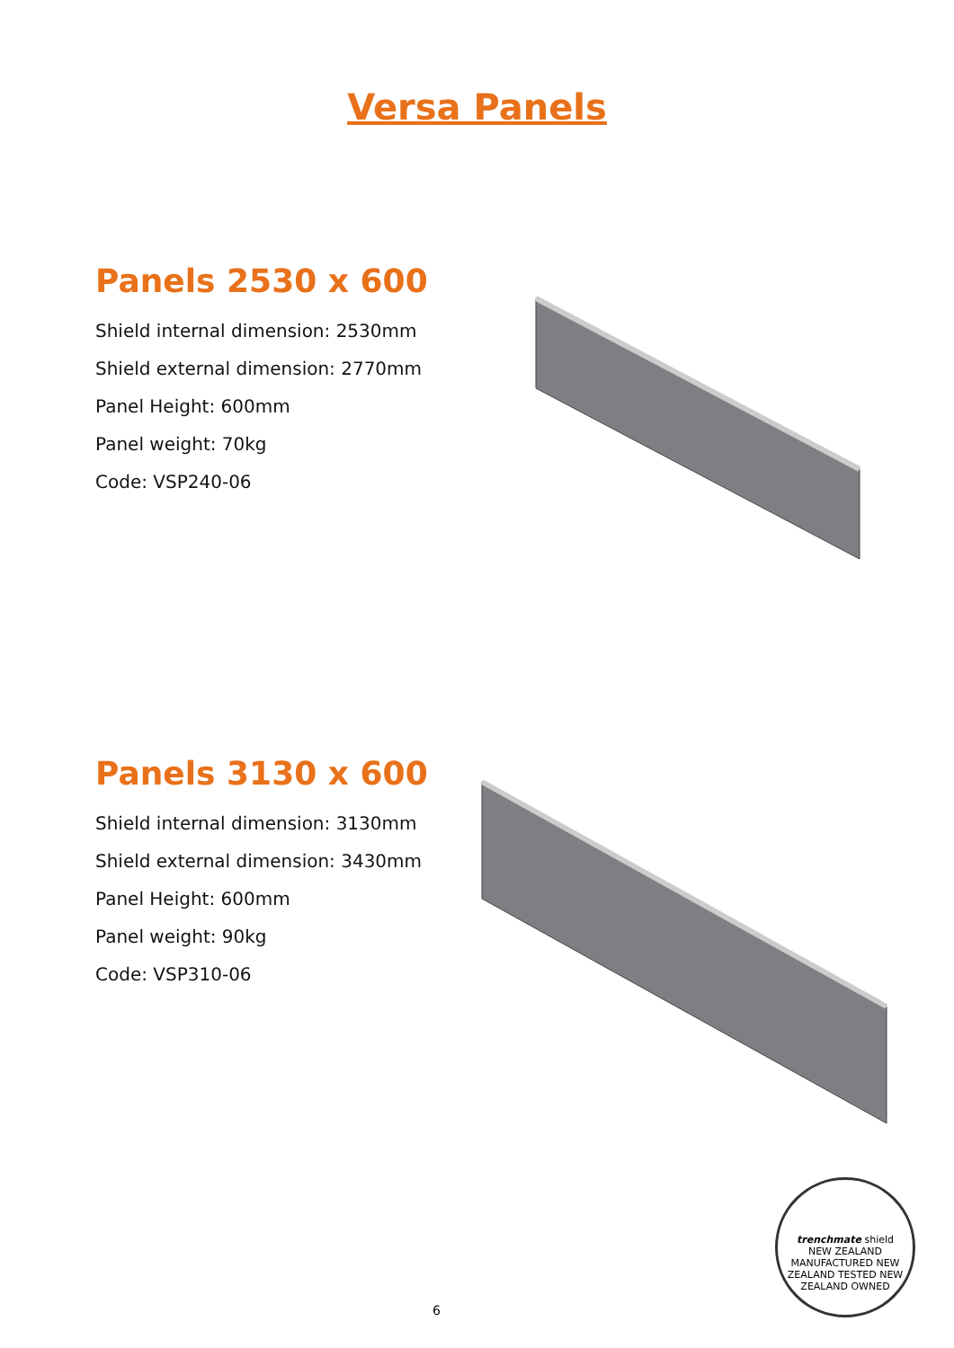Versa Panels
Panels 2530 x 600
Shield internal dimension: 2530mm
Shield external dimension: 2770mm
Panel Height: 600mm
Panel weight: 70kg
Code: VSP240-06
Panels 3130 x 600
Shield internal dimension: 3130mm
Shield external dimension: 3430mm
Panel Height: 600mm
Panel weight: 90kg
Code: VSP310-06
trenchmate shield
NEW ZEALAND MANUFACTURED NEW ZEALAND TESTED NEW ZEALAND OWNED
6